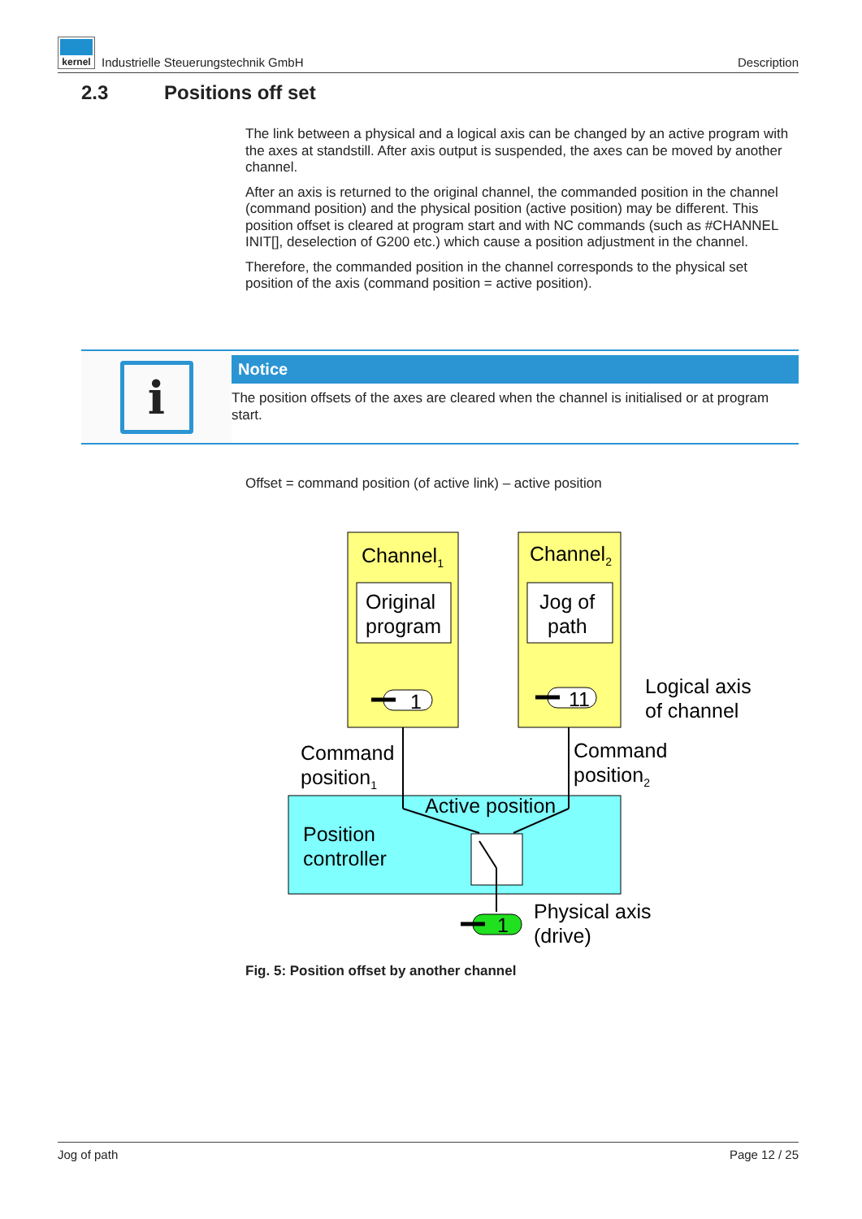kernel Industrielle Steuerungstechnik GmbH
Description
2.3 Positions off set
The link between a physical and a logical axis can be changed by an active program with the axes at standstill. After axis output is suspended, the axes can be moved by another channel.
After an axis is returned to the original channel, the commanded position in the channel (command position) and the physical position (active position) may be different. This position offset is cleared at program start and with NC commands (such as #CHANNEL INIT[], deselection of G200 etc.) which cause a position adjustment in the channel.
Therefore, the commanded position in the channel corresponds to the physical set position of the axis (command position = active position).
i
Notice
The position offsets of the axes are cleared when the channel is initialised or at program start.
Offset = command position (of active link) – active position
Channel1
Channel2
Original
program
Jog of
path
1
11
Logical axis
of channel
Command
position1
Command
position2
Active position
Position
controller
1
Physical axis
(drive)
Fig. 5: Position offset by another channel
Jog of path Page 12 / 25